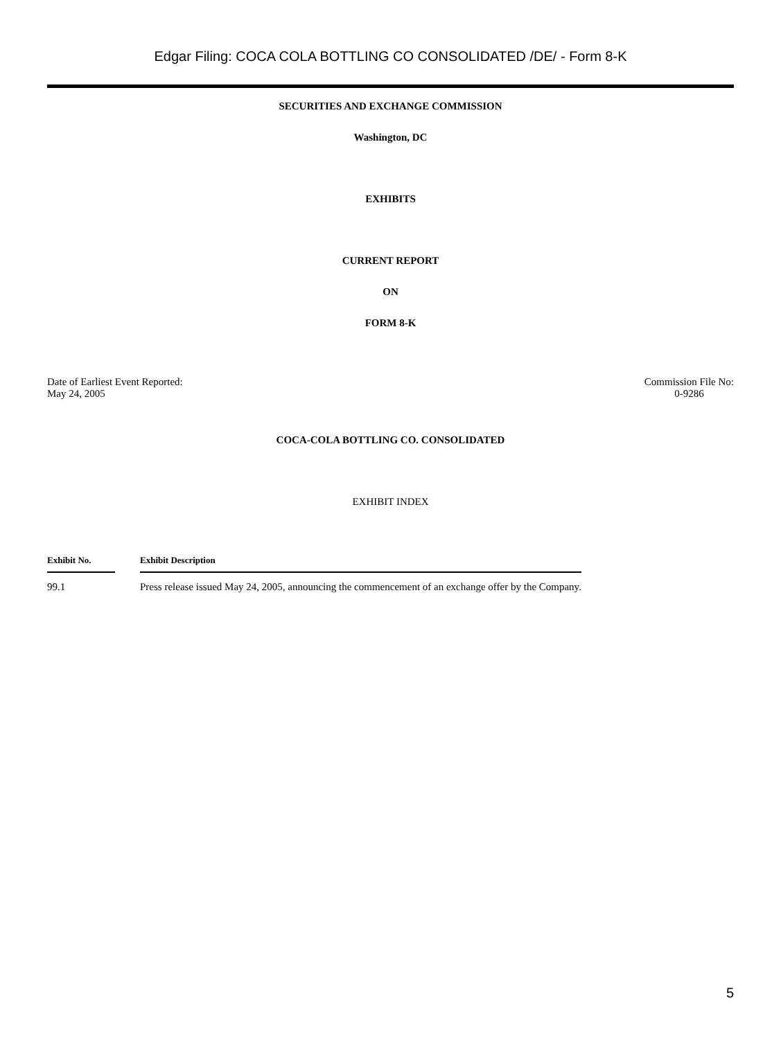Edgar Filing: COCA COLA BOTTLING CO CONSOLIDATED /DE/ - Form 8-K
SECURITIES AND EXCHANGE COMMISSION
Washington, DC
EXHIBITS
CURRENT REPORT
ON
FORM 8-K
Date of Earliest Event Reported:
May 24, 2005
Commission File No:
0-9286
COCA-COLA BOTTLING CO. CONSOLIDATED
EXHIBIT INDEX
| Exhibit No. | | Exhibit Description |
| --- | --- | --- |
| 99.1 | | Press release issued May 24, 2005, announcing the commencement of an exchange offer by the Company. |
5